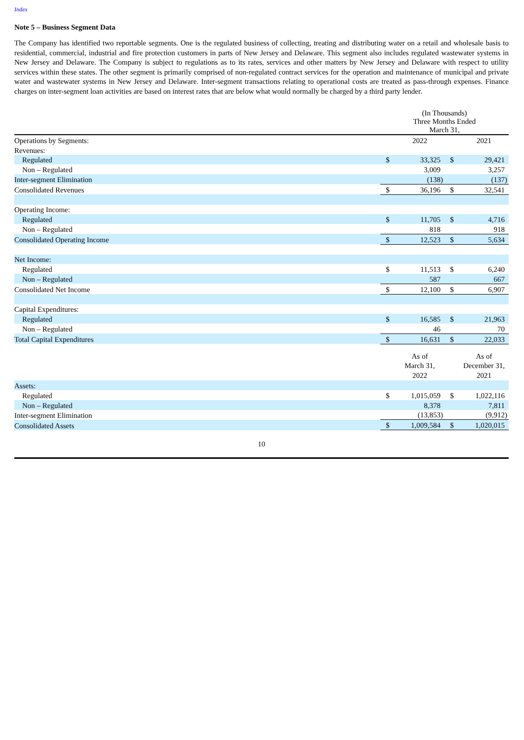Index
Note 5 – Business Segment Data
The Company has identified two reportable segments. One is the regulated business of collecting, treating and distributing water on a retail and wholesale basis to residential, commercial, industrial and fire protection customers in parts of New Jersey and Delaware. This segment also includes regulated wastewater systems in New Jersey and Delaware. The Company is subject to regulations as to its rates, services and other matters by New Jersey and Delaware with respect to utility services within these states. The other segment is primarily comprised of non-regulated contract services for the operation and maintenance of municipal and private water and wastewater systems in New Jersey and Delaware. Inter-segment transactions relating to operational costs are treated as pass-through expenses. Finance charges on inter-segment loan activities are based on interest rates that are below what would normally be charged by a third party lender.
| | (In Thousands) Three Months Ended March 31, | | | |
| Operations by Segments: | | 2022 | | 2021 |
| Revenues: | | | | |
| Regulated | $ | 33,325 | $ | 29,421 |
| Non – Regulated | | 3,009 | | 3,257 |
| Inter-segment Elimination | | (138) | | (137) |
| Consolidated Revenues | $ | 36,196 | $ | 32,541 |
| Operating Income: | | | | |
| Regulated | $ | 11,705 | $ | 4,716 |
| Non – Regulated | | 818 | | 918 |
| Consolidated Operating Income | $ | 12,523 | $ | 5,634 |
| Net Income: | | | | |
| Regulated | $ | 11,513 | $ | 6,240 |
| Non – Regulated | | 587 | | 667 |
| Consolidated Net Income | $ | 12,100 | $ | 6,907 |
| Capital Expenditures: | | | | |
| Regulated | $ | 16,585 | $ | 21,963 |
| Non – Regulated | | 46 | | 70 |
| Total Capital Expenditures | $ | 16,631 | $ | 22,033 |
| | | As of March 31, 2022 | | As of December 31, 2021 |
| Assets: | | | | |
| Regulated | $ | 1,015,059 | $ | 1,022,116 |
| Non – Regulated | | 8,378 | | 7,811 |
| Inter-segment Elimination | | (13,853) | | (9,912) |
| Consolidated Assets | $ | 1,009,584 | $ | 1,020,015 |
10